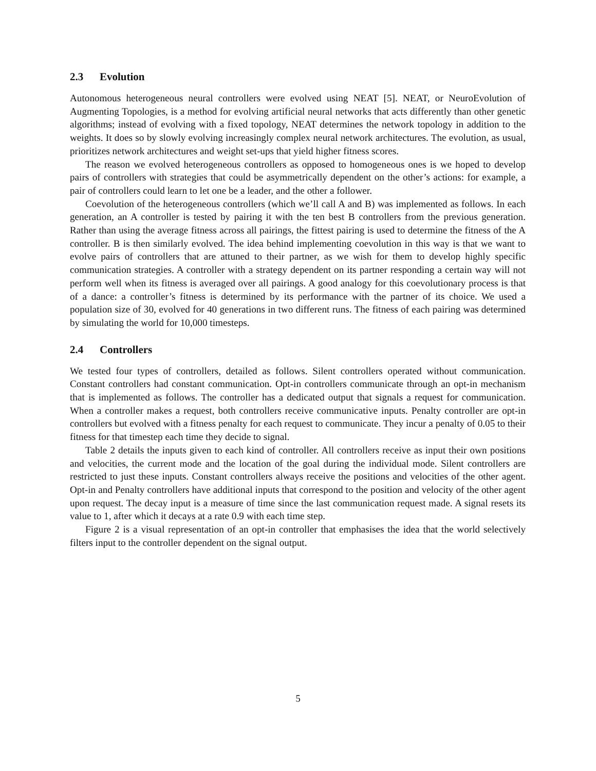2.3 Evolution
Autonomous heterogeneous neural controllers were evolved using NEAT [5]. NEAT, or NeuroEvolution of Augmenting Topologies, is a method for evolving artificial neural networks that acts differently than other genetic algorithms; instead of evolving with a fixed topology, NEAT determines the network topology in addition to the weights. It does so by slowly evolving increasingly complex neural network architectures. The evolution, as usual, prioritizes network architectures and weight set-ups that yield higher fitness scores.
The reason we evolved heterogeneous controllers as opposed to homogeneous ones is we hoped to develop pairs of controllers with strategies that could be asymmetrically dependent on the other’s actions: for example, a pair of controllers could learn to let one be a leader, and the other a follower.
Coevolution of the heterogeneous controllers (which we’ll call A and B) was implemented as follows. In each generation, an A controller is tested by pairing it with the ten best B controllers from the previous generation. Rather than using the average fitness across all pairings, the fittest pairing is used to determine the fitness of the A controller. B is then similarly evolved. The idea behind implementing coevolution in this way is that we want to evolve pairs of controllers that are attuned to their partner, as we wish for them to develop highly specific communication strategies. A controller with a strategy dependent on its partner responding a certain way will not perform well when its fitness is averaged over all pairings. A good analogy for this coevolutionary process is that of a dance: a controller’s fitness is determined by its performance with the partner of its choice. We used a population size of 30, evolved for 40 generations in two different runs. The fitness of each pairing was determined by simulating the world for 10,000 timesteps.
2.4 Controllers
We tested four types of controllers, detailed as follows. Silent controllers operated without communication. Constant controllers had constant communication. Opt-in controllers communicate through an opt-in mechanism that is implemented as follows. The controller has a dedicated output that signals a request for communication. When a controller makes a request, both controllers receive communicative inputs. Penalty controller are opt-in controllers but evolved with a fitness penalty for each request to communicate. They incur a penalty of 0.05 to their fitness for that timestep each time they decide to signal.
Table 2 details the inputs given to each kind of controller. All controllers receive as input their own positions and velocities, the current mode and the location of the goal during the individual mode. Silent controllers are restricted to just these inputs. Constant controllers always receive the positions and velocities of the other agent. Opt-in and Penalty controllers have additional inputs that correspond to the position and velocity of the other agent upon request. The decay input is a measure of time since the last communication request made. A signal resets its value to 1, after which it decays at a rate 0.9 with each time step.
Figure 2 is a visual representation of an opt-in controller that emphasises the idea that the world selectively filters input to the controller dependent on the signal output.
5